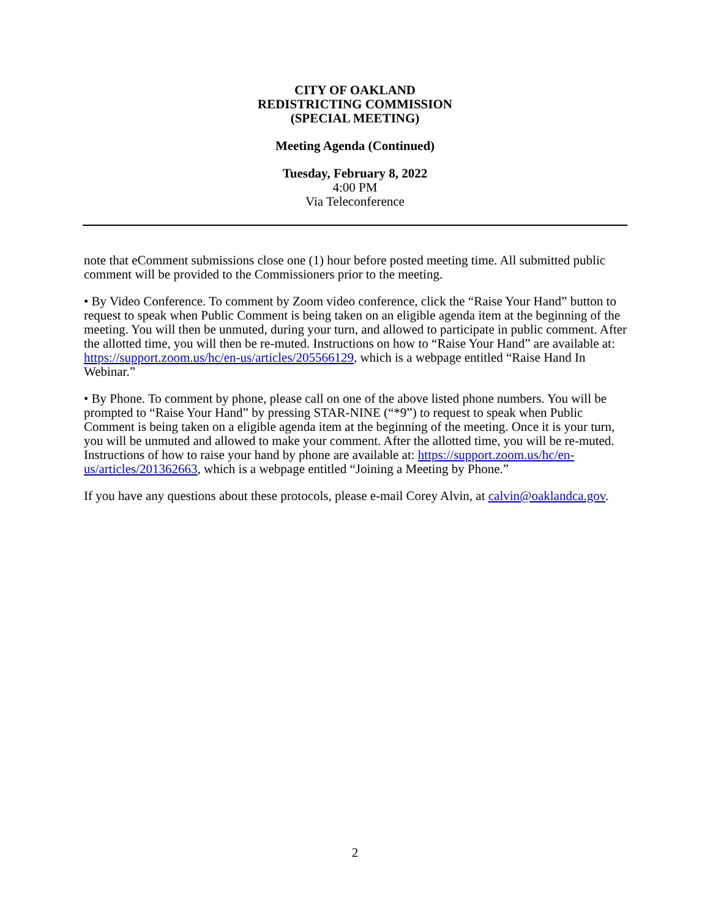CITY OF OAKLAND
REDISTRICTING COMMISSION
(SPECIAL MEETING)
Meeting Agenda (Continued)
Tuesday, February 8, 2022
4:00 PM
Via Teleconference
note that eComment submissions close one (1) hour before posted meeting time. All submitted public comment will be provided to the Commissioners prior to the meeting.
• By Video Conference. To comment by Zoom video conference, click the “Raise Your Hand” button to request to speak when Public Comment is being taken on an eligible agenda item at the beginning of the meeting. You will then be unmuted, during your turn, and allowed to participate in public comment. After the allotted time, you will then be re-muted. Instructions on how to “Raise Your Hand” are available at: https://support.zoom.us/hc/en-us/articles/205566129, which is a webpage entitled “Raise Hand In Webinar.”
• By Phone. To comment by phone, please call on one of the above listed phone numbers. You will be prompted to “Raise Your Hand” by pressing STAR-NINE (“*9”) to request to speak when Public Comment is being taken on a eligible agenda item at the beginning of the meeting. Once it is your turn, you will be unmuted and allowed to make your comment. After the allotted time, you will be re-muted. Instructions of how to raise your hand by phone are available at: https://support.zoom.us/hc/en-us/articles/201362663, which is a webpage entitled “Joining a Meeting by Phone.”
If you have any questions about these protocols, please e-mail Corey Alvin, at calvin@oaklandca.gov.
2